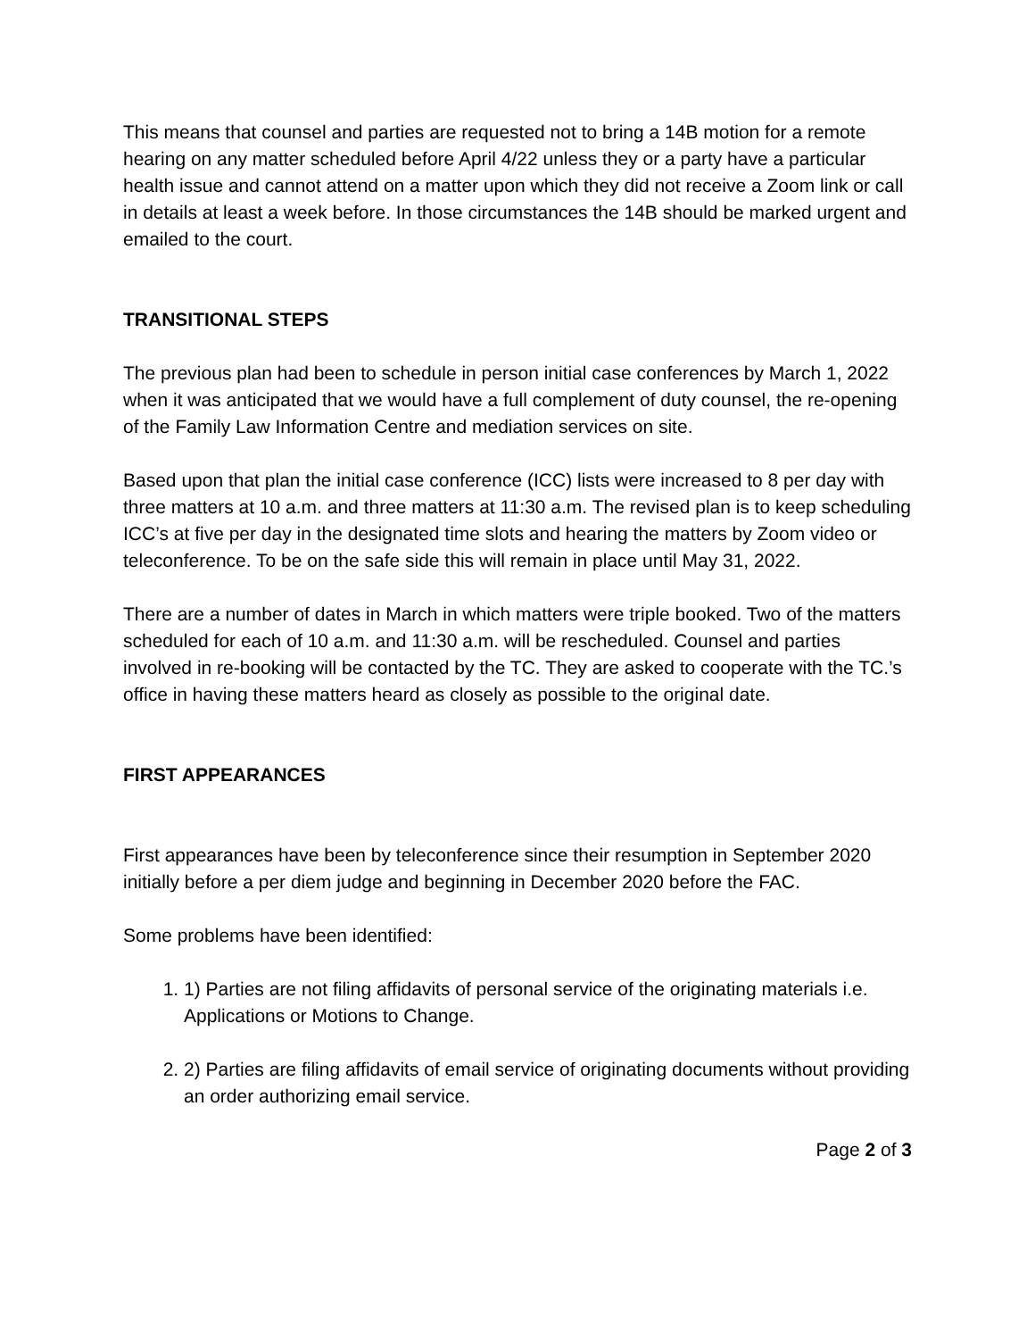This means that counsel and parties are requested not to bring a 14B motion for a remote hearing on any matter scheduled before April 4/22 unless they or a party have a particular health issue and cannot attend on a matter upon which they did not receive a Zoom link or call in details at least a week before. In those circumstances the 14B should be marked urgent and emailed to the court.
TRANSITIONAL STEPS
The previous plan had been to schedule in person initial case conferences by March 1, 2022 when it was anticipated that we would have a full complement of duty counsel, the re-opening of the Family Law Information Centre and mediation services on site.
Based upon that plan the initial case conference (ICC) lists were increased to 8 per day with three matters at 10 a.m. and three matters at 11:30 a.m. The revised plan is to keep scheduling ICC’s at five per day in the designated time slots and hearing the matters by Zoom video or teleconference. To be on the safe side this will remain in place until May 31, 2022.
There are a number of dates in March in which matters were triple booked. Two of the matters scheduled for each of 10 a.m. and 11:30 a.m. will be rescheduled. Counsel and parties involved in re-booking will be contacted by the TC. They are asked to cooperate with the TC.’s office in having these matters heard as closely as possible to the original date.
FIRST APPEARANCES
First appearances have been by teleconference since their resumption in September 2020 initially before a per diem judge and beginning in December 2020 before the FAC.
Some problems have been identified:
1. 1) Parties are not filing affidavits of personal service of the originating materials i.e. Applications or Motions to Change.
2. 2) Parties are filing affidavits of email service of originating documents without providing an order authorizing email service.
Page 2 of 3